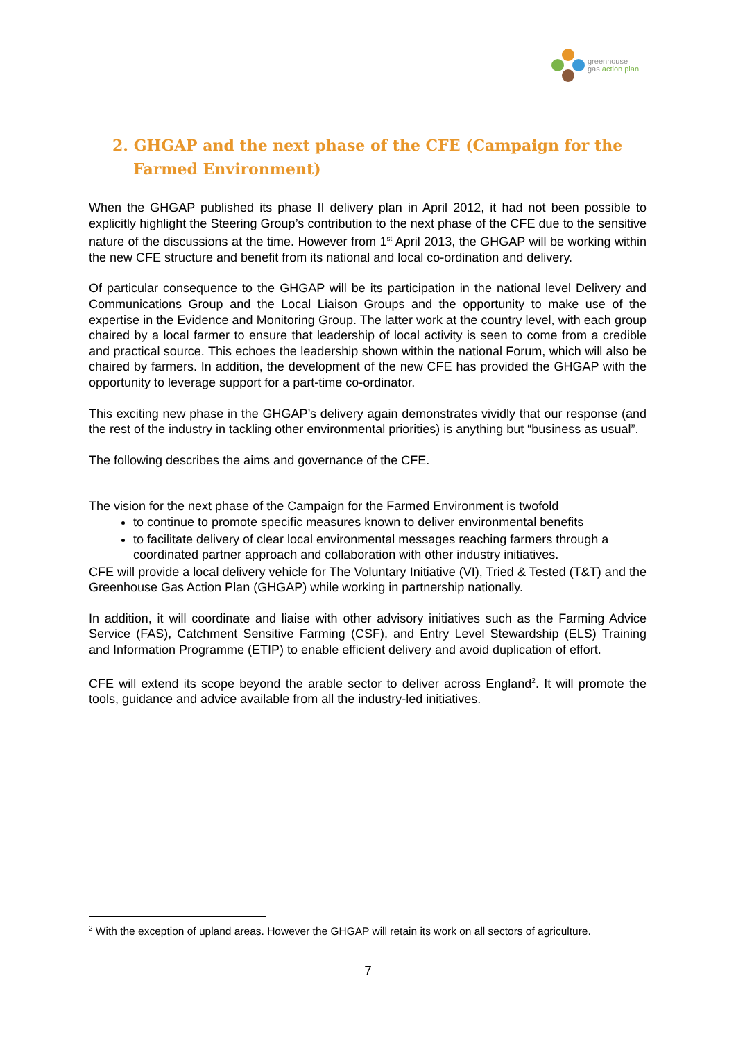greenhouse
gas action plan
2. GHGAP and the next phase of the CFE (Campaign for the Farmed Environment)
When the GHGAP published its phase II delivery plan in April 2012, it had not been possible to explicitly highlight the Steering Group’s contribution to the next phase of the CFE due to the sensitive nature of the discussions at the time. However from 1<sup>st</sup> April 2013, the GHGAP will be working within the new CFE structure and benefit from its national and local co-ordination and delivery.
Of particular consequence to the GHGAP will be its participation in the national level Delivery and Communications Group and the Local Liaison Groups and the opportunity to make use of the expertise in the Evidence and Monitoring Group. The latter work at the country level, with each group chaired by a local farmer to ensure that leadership of local activity is seen to come from a credible and practical source. This echoes the leadership shown within the national Forum, which will also be chaired by farmers. In addition, the development of the new CFE has provided the GHGAP with the opportunity to leverage support for a part-time co-ordinator.
This exciting new phase in the GHGAP’s delivery again demonstrates vividly that our response (and the rest of the industry in tackling other environmental priorities) is anything but “business as usual”.
The following describes the aims and governance of the CFE.
The vision for the next phase of the Campaign for the Farmed Environment is twofold
to continue to promote specific measures known to deliver environmental benefits
to facilitate delivery of clear local environmental messages reaching farmers through a coordinated partner approach and collaboration with other industry initiatives.
CFE will provide a local delivery vehicle for The Voluntary Initiative (VI), Tried & Tested (T&T) and the Greenhouse Gas Action Plan (GHGAP) while working in partnership nationally.
In addition, it will coordinate and liaise with other advisory initiatives such as the Farming Advice Service (FAS), Catchment Sensitive Farming (CSF), and Entry Level Stewardship (ELS) Training and Information Programme (ETIP) to enable efficient delivery and avoid duplication of effort.
CFE will extend its scope beyond the arable sector to deliver across England<sup>2</sup>. It will promote the tools, guidance and advice available from all the industry-led initiatives.
<sup>2</sup> With the exception of upland areas. However the GHGAP will retain its work on all sectors of agriculture.
7